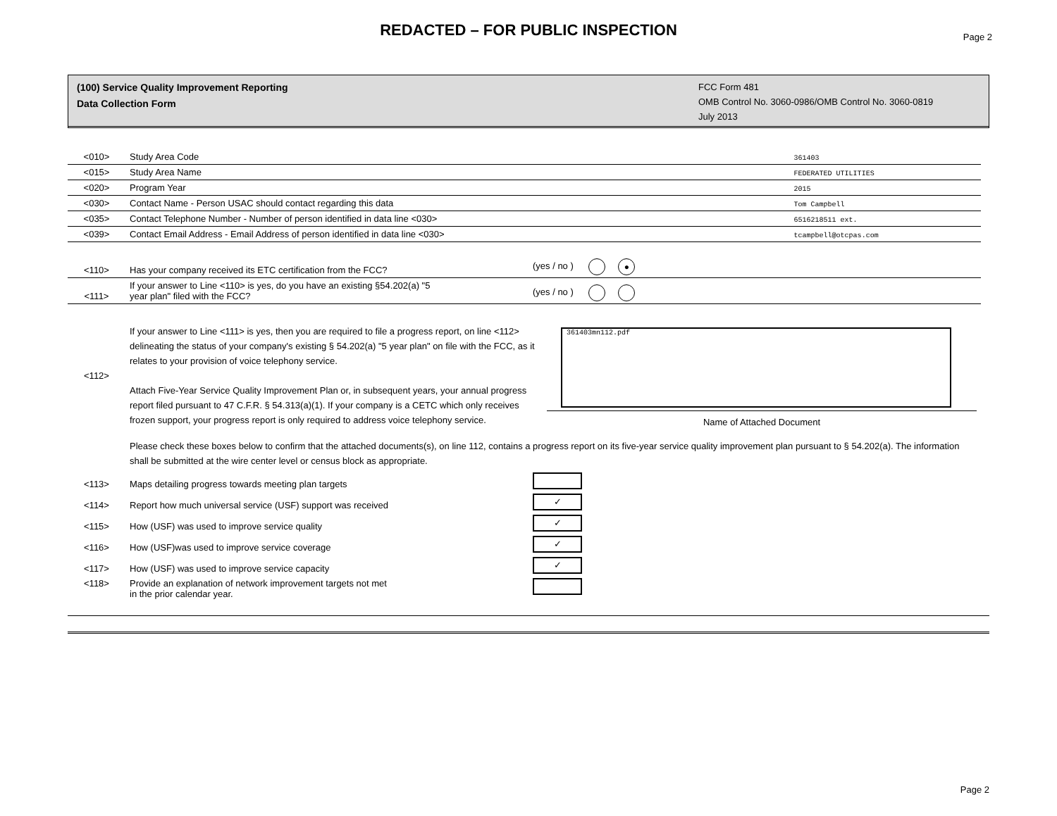REDACTED – FOR PUBLIC INSPECTION
Page 2
(100) Service Quality Improvement Reporting
Data Collection Form
FCC Form 481
OMB Control No. 3060-0986/OMB Control No. 3060-0819
July 2013
| <010> | Study Area Code | 361403 |
| <015> | Study Area Name | FEDERATED UTILITIES |
| <020> | Program Year | 2015 |
| <030> | Contact Name - Person USAC should contact regarding this data | Tom Campbell |
| <035> | Contact Telephone Number - Number of person identified in data line <030> | 6516218511 ext. |
| <039> | Contact Email Address - Email Address of person identified in data line <030> | tcampbell@otcpas.com |
| <110> | Has your company received its ETC certification from the FCC? | (yes / no ) ● |
| <111> | If your answer to Line <110> is yes, do you have an existing §54.202(a) "5 year plan" filed with the FCC? | (yes / no ) |
| <112> | If your answer to Line <111> is yes, then you are required to file a progress report, on line <112> delineating the status of your company's existing § 54.202(a) "5 year plan" on file with the FCC, as it relates to your provision of voice telephony service. Attach Five-Year Service Quality Improvement Plan or, in subsequent years, your annual progress report filed pursuant to 47 C.F.R. § 54.313(a)(1). If your company is a CETC which only receives frozen support, your progress report is only required to address voice telephony service. | 361403mn112.pdf Name of Attached Document |
| | Please check these boxes below to confirm that the attached documents(s), on line 112, contains a progress report on its five-year service quality improvement plan pursuant to § 54.202(a). The information shall be submitted at the wire center level or census block as appropriate. | |
| <113> | Maps detailing progress towards meeting plan targets | |
| <114> | Report how much universal service (USF) support was received | ✓ |
| <115> | How (USF) was used to improve service quality | ✓ |
| <116> | How (USF)was used to improve service coverage | ✓ |
| <117> | How (USF) was used to improve service capacity | ✓ |
| <118> | Provide an explanation of network improvement targets not met in the prior calendar year. | |
Page 2